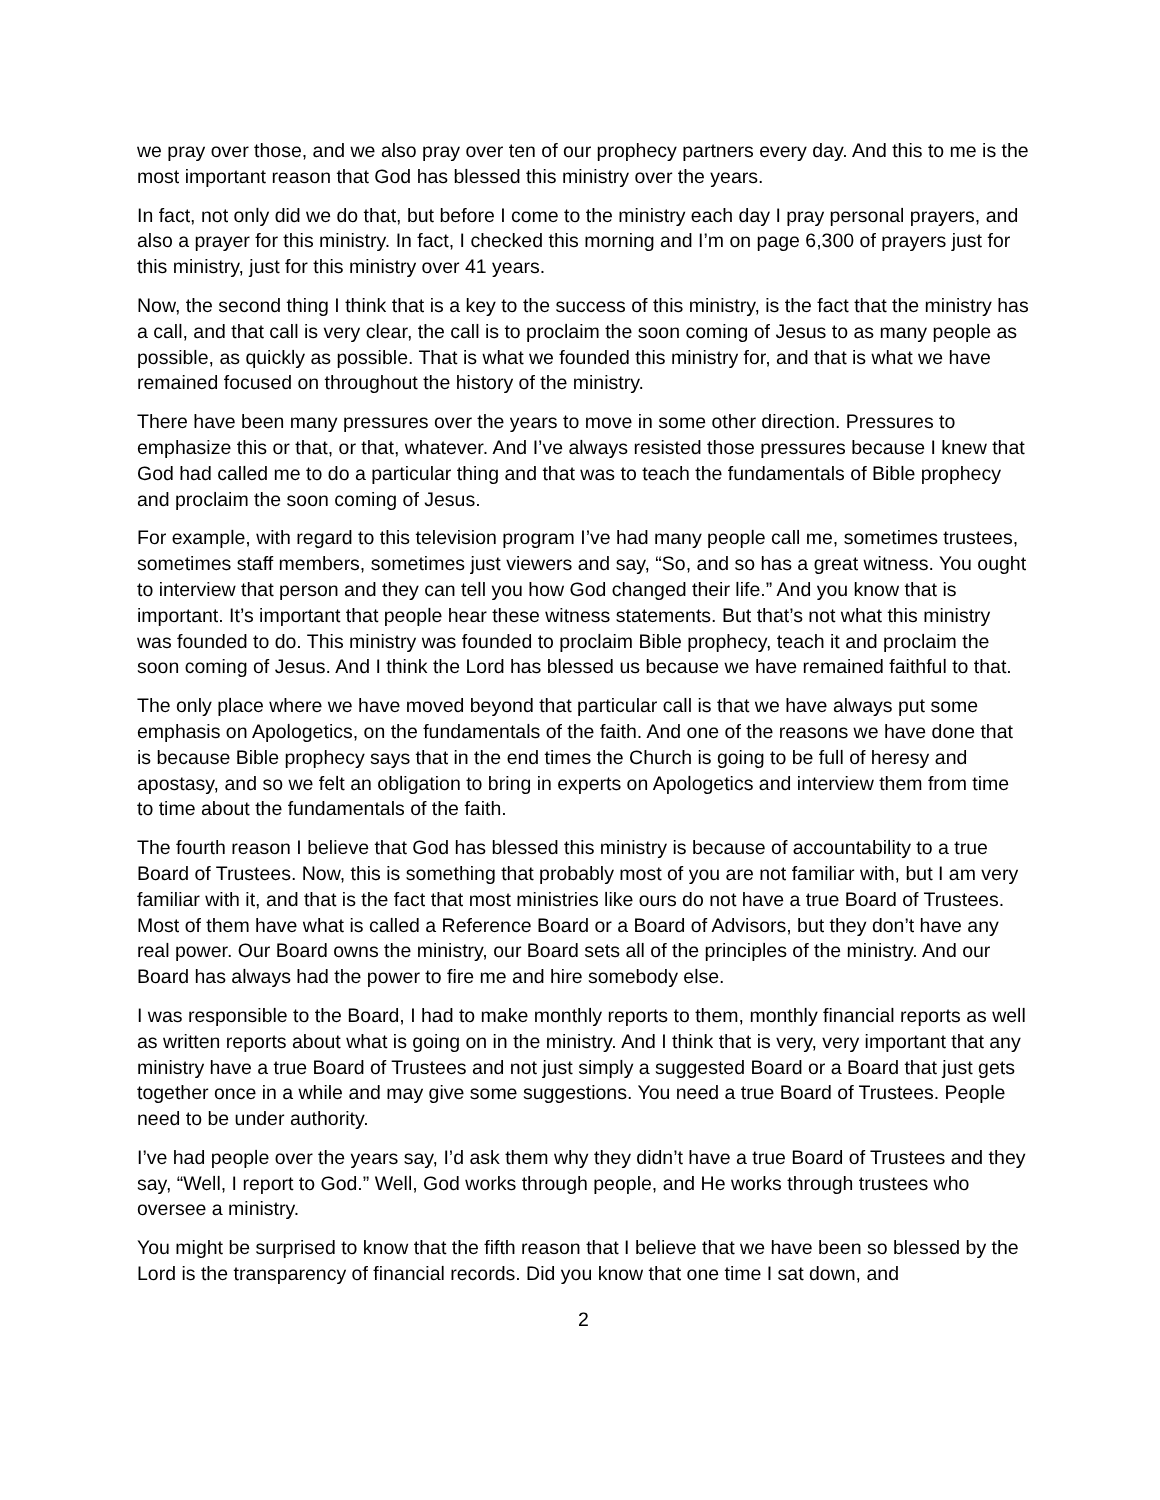we pray over those, and we also pray over ten of our prophecy partners every day. And this to me is the most important reason that God has blessed this ministry over the years.
In fact, not only did we do that, but before I come to the ministry each day I pray personal prayers, and also a prayer for this ministry. In fact, I checked this morning and I’m on page 6,300 of prayers just for this ministry, just for this ministry over 41 years.
Now, the second thing I think that is a key to the success of this ministry, is the fact that the ministry has a call, and that call is very clear, the call is to proclaim the soon coming of Jesus to as many people as possible, as quickly as possible. That is what we founded this ministry for, and that is what we have remained focused on throughout the history of the ministry.
There have been many pressures over the years to move in some other direction. Pressures to emphasize this or that, or that, whatever. And I’ve always resisted those pressures because I knew that God had called me to do a particular thing and that was to teach the fundamentals of Bible prophecy and proclaim the soon coming of Jesus.
For example, with regard to this television program I’ve had many people call me, sometimes trustees, sometimes staff members, sometimes just viewers and say, “So, and so has a great witness. You ought to interview that person and they can tell you how God changed their life.” And you know that is important. It’s important that people hear these witness statements. But that’s not what this ministry was founded to do. This ministry was founded to proclaim Bible prophecy, teach it and proclaim the soon coming of Jesus. And I think the Lord has blessed us because we have remained faithful to that.
The only place where we have moved beyond that particular call is that we have always put some emphasis on Apologetics, on the fundamentals of the faith. And one of the reasons we have done that is because Bible prophecy says that in the end times the Church is going to be full of heresy and apostasy, and so we felt an obligation to bring in experts on Apologetics and interview them from time to time about the fundamentals of the faith.
The fourth reason I believe that God has blessed this ministry is because of accountability to a true Board of Trustees. Now, this is something that probably most of you are not familiar with, but I am very familiar with it, and that is the fact that most ministries like ours do not have a true Board of Trustees. Most of them have what is called a Reference Board or a Board of Advisors, but they don’t have any real power. Our Board owns the ministry, our Board sets all of the principles of the ministry. And our Board has always had the power to fire me and hire somebody else.
I was responsible to the Board, I had to make monthly reports to them, monthly financial reports as well as written reports about what is going on in the ministry. And I think that is very, very important that any ministry have a true Board of Trustees and not just simply a suggested Board or a Board that just gets together once in a while and may give some suggestions. You need a true Board of Trustees. People need to be under authority.
I’ve had people over the years say, I’d ask them why they didn’t have a true Board of Trustees and they say, “Well, I report to God.” Well, God works through people, and He works through trustees who oversee a ministry.
You might be surprised to know that the fifth reason that I believe that we have been so blessed by the Lord is the transparency of financial records. Did you know that one time I sat down, and
2